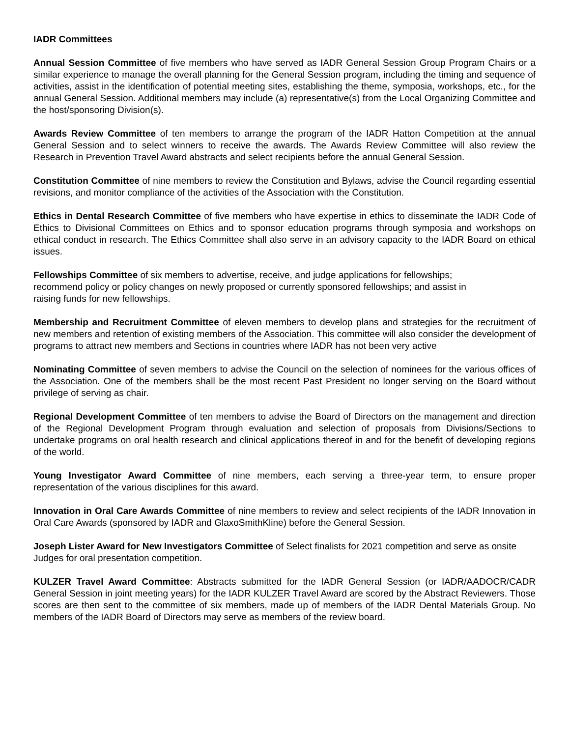IADR Committees
Annual Session Committee of five members who have served as IADR General Session Group Program Chairs or a similar experience to manage the overall planning for the General Session program, including the timing and sequence of activities, assist in the identification of potential meeting sites, establishing the theme, symposia, workshops, etc., for the annual General Session. Additional members may include (a) representative(s) from the Local Organizing Committee and the host/sponsoring Division(s).
Awards Review Committee of ten members to arrange the program of the IADR Hatton Competition at the annual General Session and to select winners to receive the awards. The Awards Review Committee will also review the Research in Prevention Travel Award abstracts and select recipients before the annual General Session.
Constitution Committee of nine members to review the Constitution and Bylaws, advise the Council regarding essential revisions, and monitor compliance of the activities of the Association with the Constitution.
Ethics in Dental Research Committee of five members who have expertise in ethics to disseminate the IADR Code of Ethics to Divisional Committees on Ethics and to sponsor education programs through symposia and workshops on ethical conduct in research. The Ethics Committee shall also serve in an advisory capacity to the IADR Board on ethical issues.
Fellowships Committee of six members to advertise, receive, and judge applications for fellowships;
recommend policy or policy changes on newly proposed or currently sponsored fellowships; and assist in
raising funds for new fellowships.
Membership and Recruitment Committee of eleven members to develop plans and strategies for the recruitment of new members and retention of existing members of the Association. This committee will also consider the development of programs to attract new members and Sections in countries where IADR has not been very active
Nominating Committee of seven members to advise the Council on the selection of nominees for the various offices of the Association. One of the members shall be the most recent Past President no longer serving on the Board without privilege of serving as chair.
Regional Development Committee of ten members to advise the Board of Directors on the management and direction of the Regional Development Program through evaluation and selection of proposals from Divisions/Sections to undertake programs on oral health research and clinical applications thereof in and for the benefit of developing regions of the world.
Young Investigator Award Committee of nine members, each serving a three-year term, to ensure proper representation of the various disciplines for this award.
Innovation in Oral Care Awards Committee of nine members to review and select recipients of the IADR Innovation in Oral Care Awards (sponsored by IADR and GlaxoSmithKline) before the General Session.
Joseph Lister Award for New Investigators Committee of Select finalists for 2021 competition and serve as onsite Judges for oral presentation competition.
KULZER Travel Award Committee: Abstracts submitted for the IADR General Session (or IADR/AADOCR/CADR General Session in joint meeting years) for the IADR KULZER Travel Award are scored by the Abstract Reviewers. Those scores are then sent to the committee of six members, made up of members of the IADR Dental Materials Group. No members of the IADR Board of Directors may serve as members of the review board.